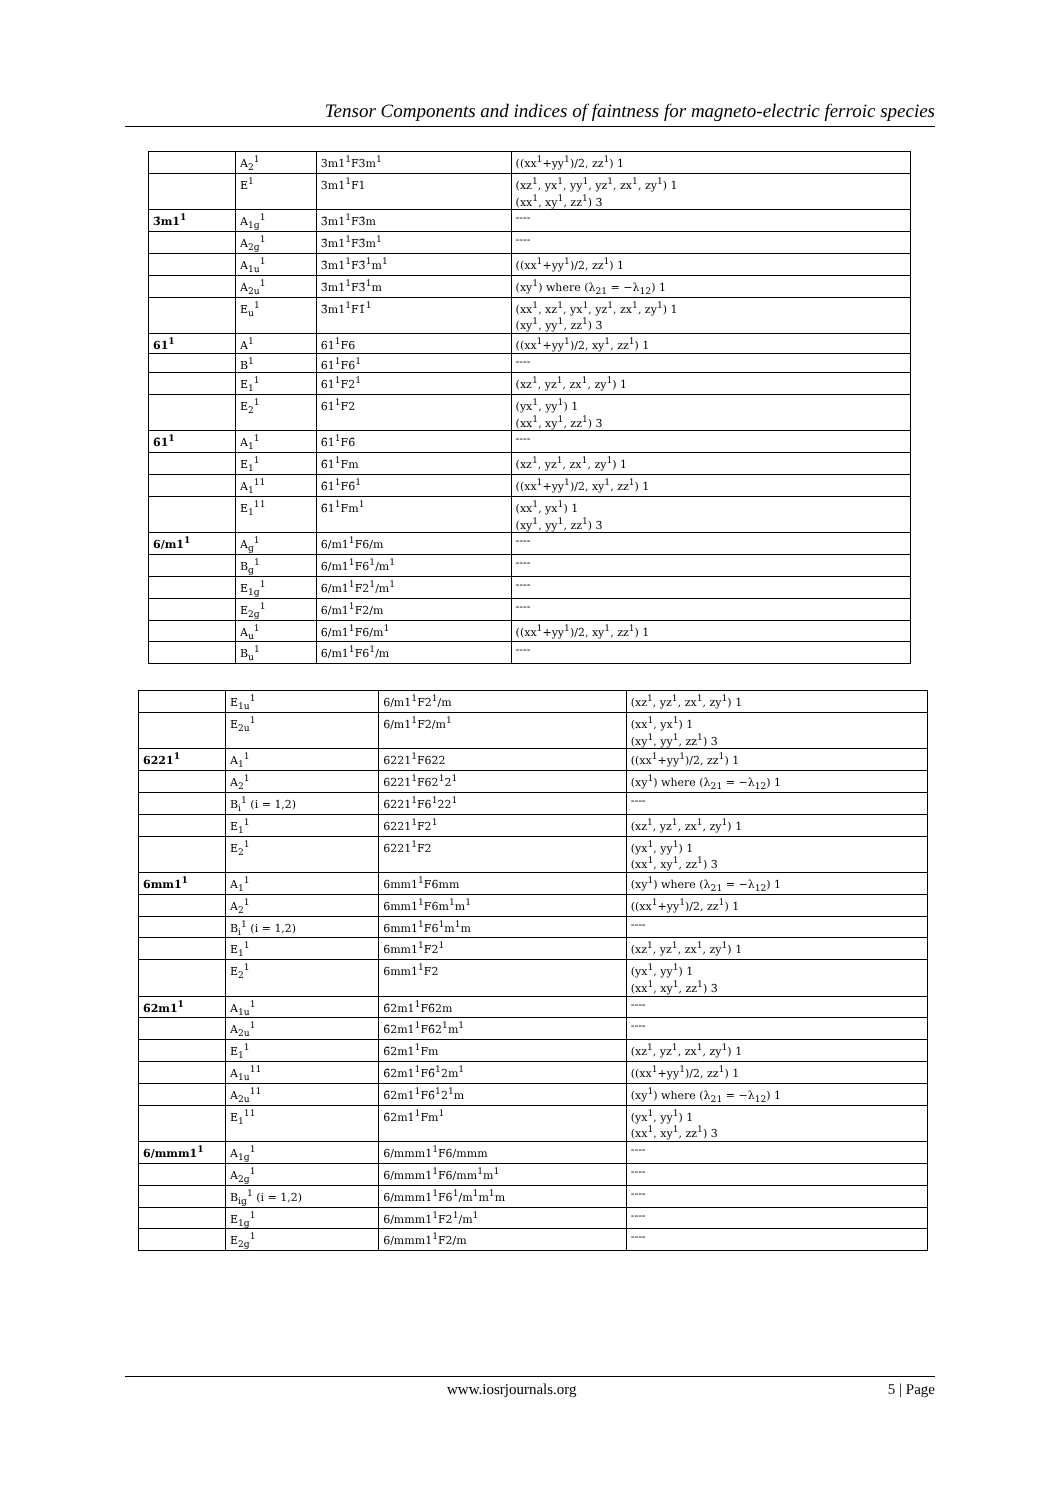Tensor Components and indices of faintness for magneto-electric ferroic species
| | A<sub>2</sub><sup>1</sup> | 3m1<sup>1</sup>F3m<sup>1</sup> | ((xx<sup>1</sup>+yy<sup>1</sup>)/2, zz<sup>1</sup>) 1 |
| | E<sup>1</sup> | 3m1<sup>1</sup>F1 | (xz<sup>1</sup>, yx<sup>1</sup>, yy<sup>1</sup>, yz<sup>1</sup>, zx<sup>1</sup>, zy<sup>1</sup>) 1 (xx<sup>1</sup>, xy<sup>1</sup>, zz<sup>1</sup>) 3 |
| 3̄m1<sup>1</sup> | A<sub>1g</sub><sup>1</sup> | 3̄m1<sup>1</sup>F3̄m | ---- |
| | A<sub>2g</sub><sup>1</sup> | 3̄m1<sup>1</sup>F3̄m<sup>1</sup> | ---- |
| | A<sub>1u</sub><sup>1</sup> | 3̄m1<sup>1</sup>F3̄<sup>1</sup>m<sup>1</sup> | ((xx<sup>1</sup>+yy<sup>1</sup>)/2, zz<sup>1</sup>) 1 |
| | A<sub>2u</sub><sup>1</sup> | 3̄m1<sup>1</sup>F3̄<sup>1</sup>m | (xy<sup>1</sup>) where (λ<sub>21</sub> = −λ<sub>12</sub>) 1 |
| | E<sub>u</sub><sup>1</sup> | 3̄m1<sup>1</sup>F1̄<sup>1</sup> | (xx<sup>1</sup>, xz<sup>1</sup>, yx<sup>1</sup>, yz<sup>1</sup>, zx<sup>1</sup>, zy<sup>1</sup>) 1 (xy<sup>1</sup>, yy<sup>1</sup>, zz<sup>1</sup>) 3 |
| 61<sup>1</sup> | A<sup>1</sup> | 61<sup>1</sup>F6 | ((xx<sup>1</sup>+yy<sup>1</sup>)/2, xy<sup>1</sup>, zz<sup>1</sup>) 1 |
| | B<sup>1</sup> | 61<sup>1</sup>F6<sup>1</sup> | ---- |
| | E<sub>1</sub><sup>1</sup> | 61<sup>1</sup>F2<sup>1</sup> | (xz<sup>1</sup>, yz<sup>1</sup>, zx<sup>1</sup>, zy<sup>1</sup>) 1 |
| | E<sub>2</sub><sup>1</sup> | 61<sup>1</sup>F2 | (yx<sup>1</sup>, yy<sup>1</sup>) 1 (xx<sup>1</sup>, xy<sup>1</sup>, zz<sup>1</sup>) 3 |
| 6̄1<sup>1</sup> | A<sub>1</sub><sup>1</sup> | 6̄1<sup>1</sup>F6̄ | ---- |
| | E<sub>1</sub><sup>1</sup> | 6̄1<sup>1</sup>Fm | (xz<sup>1</sup>, yz<sup>1</sup>, zx<sup>1</sup>, zy<sup>1</sup>) 1 |
| | A<sub>1</sub><sup>11</sup> | 6̄1<sup>1</sup>F6̄<sup>1</sup> | ((xx<sup>1</sup>+yy<sup>1</sup>)/2, xy<sup>1</sup>, zz<sup>1</sup>) 1 |
| | E<sub>1</sub><sup>11</sup> | 6̄1<sup>1</sup>Fm<sup>1</sup> | (xx<sup>1</sup>, yx<sup>1</sup>) 1 (xy<sup>1</sup>, yy<sup>1</sup>, zz<sup>1</sup>) 3 |
| 6/m1<sup>1</sup> | A<sub>g</sub><sup>1</sup> | 6/m1<sup>1</sup>F6/m | ---- |
| | B<sub>g</sub><sup>1</sup> | 6/m1<sup>1</sup>F6<sup>1</sup>/m<sup>1</sup> | ---- |
| | E<sub>1g</sub><sup>1</sup> | 6/m1<sup>1</sup>F2<sup>1</sup>/m<sup>1</sup> | ---- |
| | E<sub>2g</sub><sup>1</sup> | 6/m1<sup>1</sup>F2/m | ---- |
| | A<sub>u</sub><sup>1</sup> | 6/m1<sup>1</sup>F6/m<sup>1</sup> | ((xx<sup>1</sup>+yy<sup>1</sup>)/2, xy<sup>1</sup>, zz<sup>1</sup>) 1 |
| | B<sub>u</sub><sup>1</sup> | 6/m1<sup>1</sup>F6<sup>1</sup>/m | ---- |
| | E<sub>1u</sub><sup>1</sup> | 6/m1<sup>1</sup>F2<sup>1</sup>/m | (xz<sup>1</sup>, yz<sup>1</sup>, zx<sup>1</sup>, zy<sup>1</sup>) 1 |
| | E<sub>2u</sub><sup>1</sup> | 6/m1<sup>1</sup>F2/m<sup>1</sup> | (xx<sup>1</sup>, yx<sup>1</sup>) 1 (xy<sup>1</sup>, yy<sup>1</sup>, zz<sup>1</sup>) 3 |
| 6221<sup>1</sup> | A<sub>1</sub><sup>1</sup> | 6221<sup>1</sup>F622 | ((xx<sup>1</sup>+yy<sup>1</sup>)/2, zz<sup>1</sup>) 1 |
| | A<sub>2</sub><sup>1</sup> | 6221<sup>1</sup>F62<sup>1</sup>2<sup>1</sup> | (xy<sup>1</sup>) where (λ<sub>21</sub> = −λ<sub>12</sub>) 1 |
| | B<sub>i</sub><sup>1</sup> (i = 1,2) | 6221<sup>1</sup>F6<sup>1</sup>22<sup>1</sup> | ---- |
| | E<sub>1</sub><sup>1</sup> | 6221<sup>1</sup>F2<sup>1</sup> | (xz<sup>1</sup>, yz<sup>1</sup>, zx<sup>1</sup>, zy<sup>1</sup>) 1 |
| | E<sub>2</sub><sup>1</sup> | 6221<sup>1</sup>F2 | (yx<sup>1</sup>, yy<sup>1</sup>) 1 (xx<sup>1</sup>, xy<sup>1</sup>, zz<sup>1</sup>) 3 |
| 6mm1<sup>1</sup> | A<sub>1</sub><sup>1</sup> | 6mm1<sup>1</sup>F6mm | (xy<sup>1</sup>) where (λ<sub>21</sub> = −λ<sub>12</sub>) 1 |
| | A<sub>2</sub><sup>1</sup> | 6mm1<sup>1</sup>F6m<sup>1</sup>m<sup>1</sup> | ((xx<sup>1</sup>+yy<sup>1</sup>)/2, zz<sup>1</sup>) 1 |
| | B<sub>i</sub><sup>1</sup> (i = 1,2) | 6mm1<sup>1</sup>F6<sup>1</sup>m<sup>1</sup>m | ---- |
| | E<sub>1</sub><sup>1</sup> | 6mm1<sup>1</sup>F2<sup>1</sup> | (xz<sup>1</sup>, yz<sup>1</sup>, zx<sup>1</sup>, zy<sup>1</sup>) 1 |
| | E<sub>2</sub><sup>1</sup> | 6mm1<sup>1</sup>F2 | (yx<sup>1</sup>, yy<sup>1</sup>) 1 (xx<sup>1</sup>, xy<sup>1</sup>, zz<sup>1</sup>) 3 |
| 6̄2m1<sup>1</sup> | A<sub>1u</sub><sup>1</sup> | 6̄2m1<sup>1</sup>F6̄2m | ---- |
| | A<sub>2u</sub><sup>1</sup> | 6̄2m1<sup>1</sup>F6̄2<sup>1</sup>m<sup>1</sup> | ---- |
| | E<sub>1</sub><sup>1</sup> | 6̄2m1<sup>1</sup>Fm | (xz<sup>1</sup>, yz<sup>1</sup>, zx<sup>1</sup>, zy<sup>1</sup>) 1 |
| | A<sub>1u</sub><sup>11</sup> | 6̄2m1<sup>1</sup>F6̄<sup>1</sup>2m<sup>1</sup> | ((xx<sup>1</sup>+yy<sup>1</sup>)/2, zz<sup>1</sup>) 1 |
| | A<sub>2u</sub><sup>11</sup> | 6̄2m1<sup>1</sup>F6̄<sup>1</sup>2<sup>1</sup>m | (xy<sup>1</sup>) where (λ<sub>21</sub> = −λ<sub>12</sub>) 1 |
| | E<sub>1</sub><sup>11</sup> | 6̄2m1<sup>1</sup>Fm<sup>1</sup> | (yx<sup>1</sup>, yy<sup>1</sup>) 1 (xx<sup>1</sup>, xy<sup>1</sup>, zz<sup>1</sup>) 3 |
| 6/mmm1<sup>1</sup> | A<sub>1g</sub><sup>1</sup> | 6/mmm1<sup>1</sup>F6/mmm | ---- |
| | A<sub>2g</sub><sup>1</sup> | 6/mmm1<sup>1</sup>F6/mm<sup>1</sup>m<sup>1</sup> | ---- |
| | B<sub>ig</sub><sup>1</sup> (i = 1,2) | 6/mmm1<sup>1</sup>F6<sup>1</sup>/m<sup>1</sup>m<sup>1</sup>m | ---- |
| | E<sub>1g</sub><sup>1</sup> | 6/mmm1<sup>1</sup>F2<sup>1</sup>/m<sup>1</sup> | ---- |
| | E<sub>2g</sub><sup>1</sup> | 6/mmm1<sup>1</sup>F2/m | ---- |
www.iosrjournals.org 5 | Page